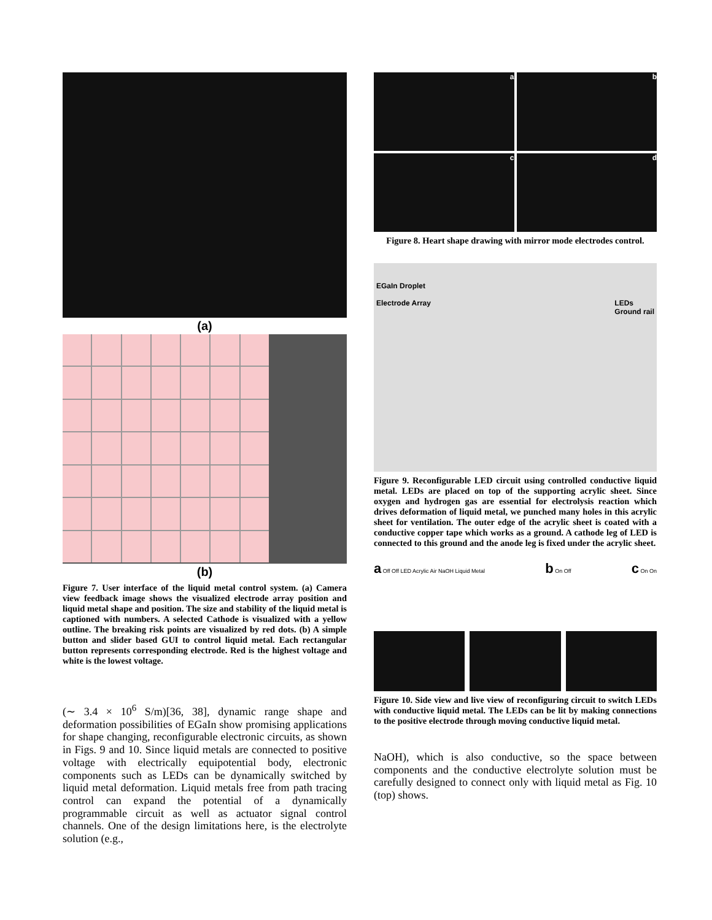(a)
(b)
Figure 7. User interface of the liquid metal control system. (a) Camera view feedback image shows the visualized electrode array position and liquid metal shape and position. The size and stability of the liquid metal is captioned with numbers. A selected Cathode is visualized with a yellow outline. The breaking risk points are visualized by red dots. (b) A simple button and slider based GUI to control liquid metal. Each rectangular button represents corresponding electrode. Red is the highest voltage and white is the lowest voltage.
(∼ 3.4 × 10<sup>6</sup> S/m)[36, 38], dynamic range shape and deformation possibilities of EGaIn show promising applications for shape changing, reconfigurable electronic circuits, as shown in Figs. 9 and 10. Since liquid metals are connected to positive voltage with electrically equipotential body, electronic components such as LEDs can be dynamically switched by liquid metal deformation. Liquid metals free from path tracing control can expand the potential of a dynamically programmable circuit as well as actuator signal control channels. One of the design limitations here, is the electrolyte solution (e.g.,
a
b
c
d
Figure 8. Heart shape drawing with mirror mode electrodes control.
EGaIn Droplet
Electrode Array LEDs
Ground rail
Figure 9. Reconfigurable LED circuit using controlled conductive liquid metal. LEDs are placed on top of the supporting acrylic sheet. Since oxygen and hydrogen gas are essential for electrolysis reaction which drives deformation of liquid metal, we punched many holes in this acrylic sheet for ventilation. The outer edge of the acrylic sheet is coated with a conductive copper tape which works as a ground. A cathode leg of LED is connected to this ground and the anode leg is fixed under the acrylic sheet.
a Off Off LED Acrylic Air NaOH Liquid Metal
b On Off
c On On
Figure 10. Side view and live view of reconfiguring circuit to switch LEDs with conductive liquid metal. The LEDs can be lit by making connections to the positive electrode through moving conductive liquid metal.
NaOH), which is also conductive, so the space between components and the conductive electrolyte solution must be carefully designed to connect only with liquid metal as Fig. 10 (top) shows.